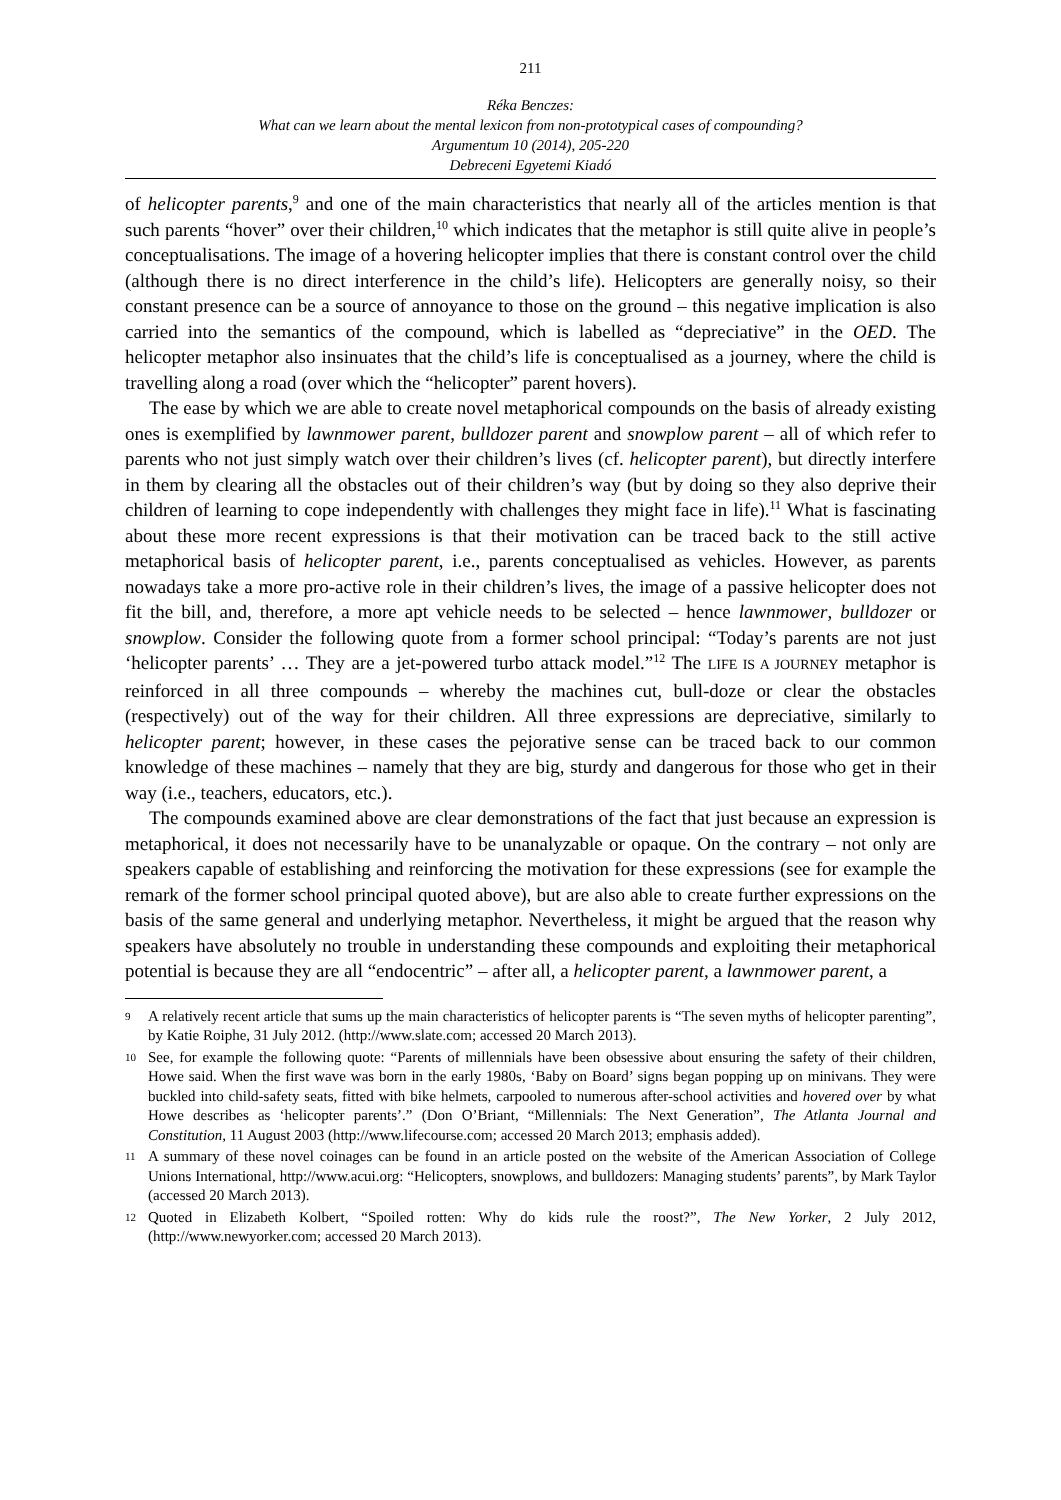211
Réka Benczes:
What can we learn about the mental lexicon from non-prototypical cases of compounding?
Argumentum 10 (2014), 205-220
Debreceni Egyetemi Kiadó
of helicopter parents,<sup>9</sup> and one of the main characteristics that nearly all of the articles mention is that such parents “hover” over their children,<sup>10</sup> which indicates that the metaphor is still quite alive in people’s conceptualisations. The image of a hovering helicopter implies that there is constant control over the child (although there is no direct interference in the child’s life). Helicopters are generally noisy, so their constant presence can be a source of annoyance to those on the ground – this negative implication is also carried into the semantics of the compound, which is labelled as “depreciative” in the OED. The helicopter metaphor also insinuates that the child’s life is conceptualised as a journey, where the child is travelling along a road (over which the “helicopter” parent hovers).
The ease by which we are able to create novel metaphorical compounds on the basis of already existing ones is exemplified by lawnmower parent, bulldozer parent and snowplow parent – all of which refer to parents who not just simply watch over their children’s lives (cf. helicopter parent), but directly interfere in them by clearing all the obstacles out of their children’s way (but by doing so they also deprive their children of learning to cope independently with challenges they might face in life).<sup>11</sup> What is fascinating about these more recent expressions is that their motivation can be traced back to the still active metaphorical basis of helicopter parent, i.e., parents conceptualised as vehicles. However, as parents nowadays take a more pro-active role in their children’s lives, the image of a passive helicopter does not fit the bill, and, therefore, a more apt vehicle needs to be selected – hence lawnmower, bulldozer or snowplow. Consider the following quote from a former school principal: “Today’s parents are not just ‘helicopter parents’ … They are a jet-powered turbo attack model.”<sup>12</sup> The LIFE IS A JOURNEY metaphor is reinforced in all three compounds – whereby the machines cut, bull-doze or clear the obstacles (respectively) out of the way for their children. All three expressions are depreciative, similarly to helicopter parent; however, in these cases the pejorative sense can be traced back to our common knowledge of these machines – namely that they are big, sturdy and dangerous for those who get in their way (i.e., teachers, educators, etc.).
The compounds examined above are clear demonstrations of the fact that just because an expression is metaphorical, it does not necessarily have to be unanalyzable or opaque. On the contrary – not only are speakers capable of establishing and reinforcing the motivation for these expressions (see for example the remark of the former school principal quoted above), but are also able to create further expressions on the basis of the same general and underlying metaphor. Nevertheless, it might be argued that the reason why speakers have absolutely no trouble in understanding these compounds and exploiting their metaphorical potential is because they are all “endocentric” – after all, a helicopter parent, a lawnmower parent, a
9 A relatively recent article that sums up the main characteristics of helicopter parents is “The seven myths of helicopter parenting”, by Katie Roiphe, 31 July 2012. (http://www.slate.com; accessed 20 March 2013).
10 See, for example the following quote: “Parents of millennials have been obsessive about ensuring the safety of their children, Howe said. When the first wave was born in the early 1980s, ‘Baby on Board’ signs began popping up on minivans. They were buckled into child-safety seats, fitted with bike helmets, carpooled to numerous after-school activities and hovered over by what Howe describes as ‘helicopter parents’.” (Don O’Briant, “Millennials: The Next Generation”, The Atlanta Journal and Constitution, 11 August 2003 (http://www.lifecourse.com; accessed 20 March 2013; emphasis added).
11 A summary of these novel coinages can be found in an article posted on the website of the American Association of College Unions International, http://www.acui.org: “Helicopters, snowplows, and bulldozers: Managing students’ parents”, by Mark Taylor (accessed 20 March 2013).
12 Quoted in Elizabeth Kolbert, “Spoiled rotten: Why do kids rule the roost?”, The New Yorker, 2 July 2012, (http://www.newyorker.com; accessed 20 March 2013).